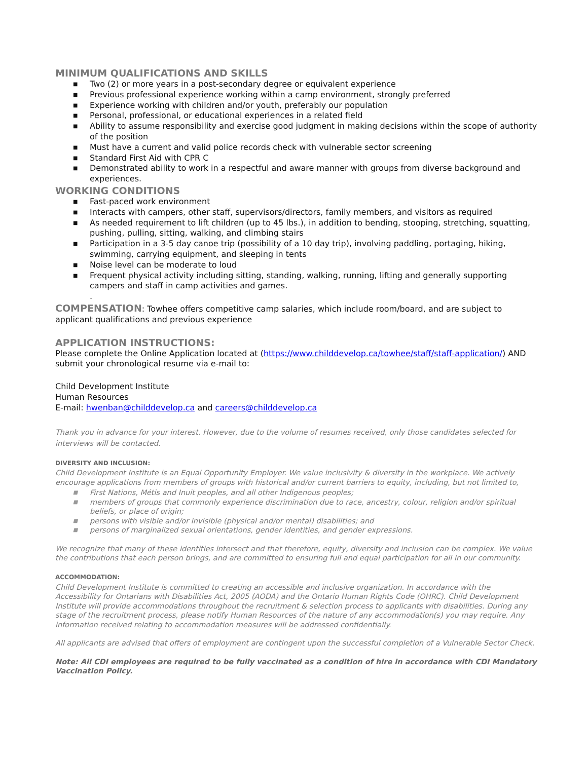MINIMUM QUALIFICATIONS AND SKILLS
■ Two (2) or more years in a post-secondary degree or equivalent experience
■ Previous professional experience working within a camp environment, strongly preferred
■ Experience working with children and/or youth, preferably our population
■ Personal, professional, or educational experiences in a related field
■ Ability to assume responsibility and exercise good judgment in making decisions within the scope of authority of the position
■ Must have a current and valid police records check with vulnerable sector screening
■ Standard First Aid with CPR C
■ Demonstrated ability to work in a respectful and aware manner with groups from diverse background and experiences.
WORKING CONDITIONS
■ Fast-paced work environment
■ Interacts with campers, other staff, supervisors/directors, family members, and visitors as required
■ As needed requirement to lift children (up to 45 lbs.), in addition to bending, stooping, stretching, squatting, pushing, pulling, sitting, walking, and climbing stairs
■ Participation in a 3-5 day canoe trip (possibility of a 10 day trip), involving paddling, portaging, hiking, swimming, carrying equipment, and sleeping in tents
■ Noise level can be moderate to loud
■ Frequent physical activity including sitting, standing, walking, running, lifting and generally supporting campers and staff in camp activities and games.
.
COMPENSATION: Towhee offers competitive camp salaries, which include room/board, and are subject to applicant qualifications and previous experience
APPLICATION INSTRUCTIONS:
Please complete the Online Application located at (https://www.childdevelop.ca/towhee/staff/staff-application/) AND submit your chronological resume via e-mail to:
Child Development Institute
Human Resources
E-mail: hwenban@childdevelop.ca and careers@childdevelop.ca
Thank you in advance for your interest. However, due to the volume of resumes received, only those candidates selected for interviews will be contacted.
DIVERSITY AND INCLUSION:
Child Development Institute is an Equal Opportunity Employer. We value inclusivity & diversity in the workplace. We actively encourage applications from members of groups with historical and/or current barriers to equity, including, but not limited to,
■ First Nations, Métis and Inuit peoples, and all other Indigenous peoples;
■ members of groups that commonly experience discrimination due to race, ancestry, colour, religion and/or spiritual beliefs, or place of origin;
■ persons with visible and/or invisible (physical and/or mental) disabilities; and
■ persons of marginalized sexual orientations, gender identities, and gender expressions.
We recognize that many of these identities intersect and that therefore, equity, diversity and inclusion can be complex. We value the contributions that each person brings, and are committed to ensuring full and equal participation for all in our community.
ACCOMMODATION:
Child Development Institute is committed to creating an accessible and inclusive organization. In accordance with the Accessibility for Ontarians with Disabilities Act, 2005 (AODA) and the Ontario Human Rights Code (OHRC). Child Development Institute will provide accommodations throughout the recruitment & selection process to applicants with disabilities. During any stage of the recruitment process, please notify Human Resources of the nature of any accommodation(s) you may require. Any information received relating to accommodation measures will be addressed confidentially.
All applicants are advised that offers of employment are contingent upon the successful completion of a Vulnerable Sector Check.
Note: All CDI employees are required to be fully vaccinated as a condition of hire in accordance with CDI Mandatory Vaccination Policy.